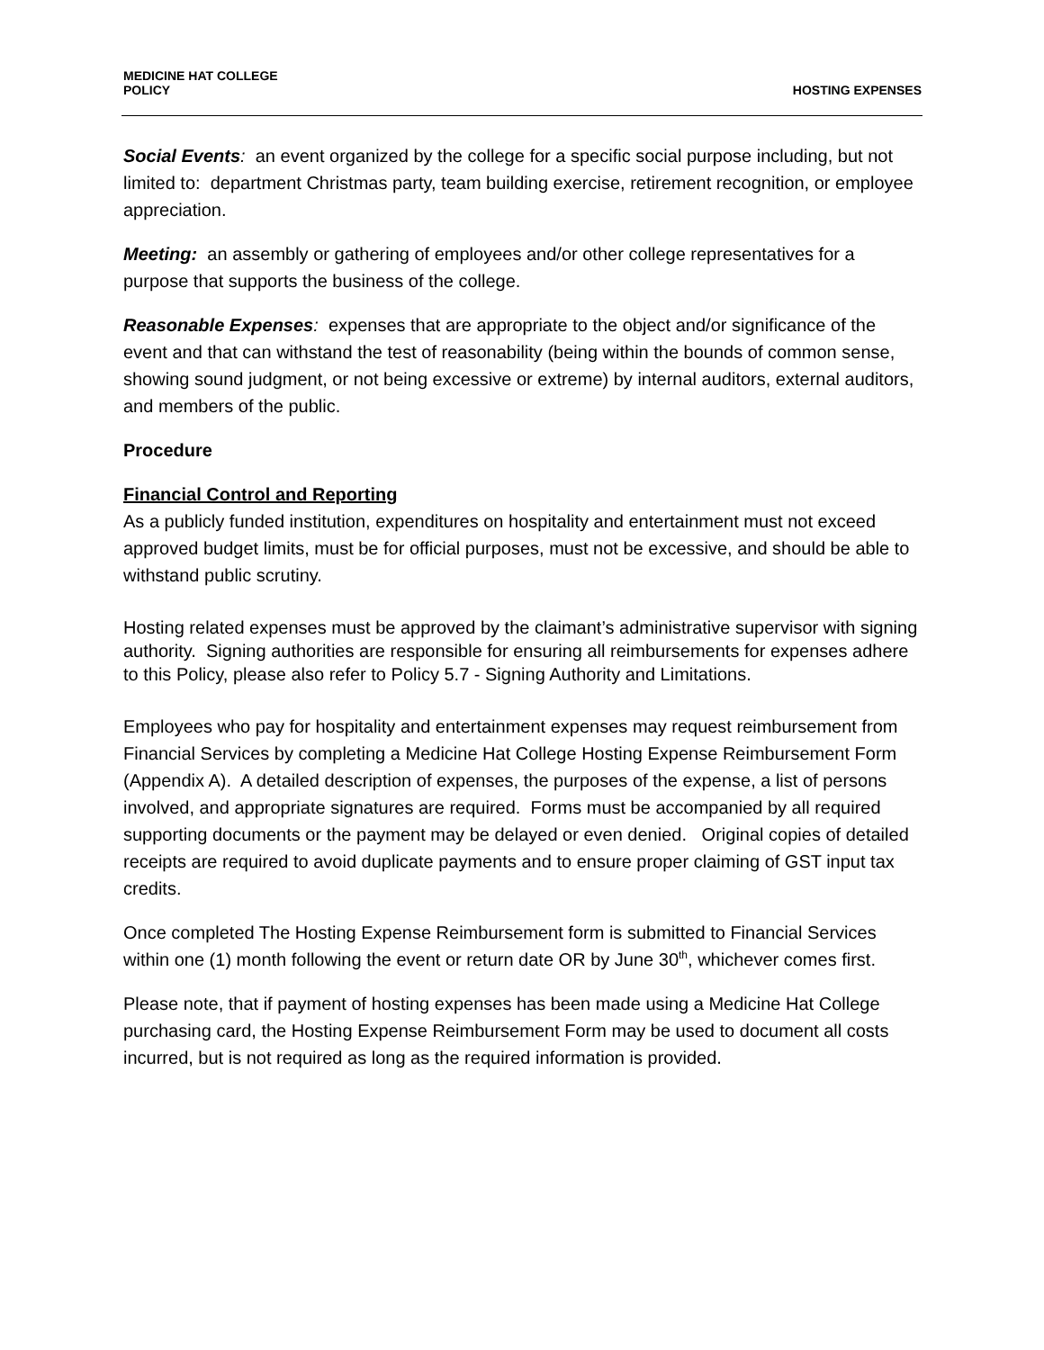MEDICINE HAT COLLEGE
POLICY
HOSTING EXPENSES
Social Events: an event organized by the college for a specific social purpose including, but not limited to: department Christmas party, team building exercise, retirement recognition, or employee appreciation.
Meeting: an assembly or gathering of employees and/or other college representatives for a purpose that supports the business of the college.
Reasonable Expenses: expenses that are appropriate to the object and/or significance of the event and that can withstand the test of reasonability (being within the bounds of common sense, showing sound judgment, or not being excessive or extreme) by internal auditors, external auditors, and members of the public.
Procedure
Financial Control and Reporting
As a publicly funded institution, expenditures on hospitality and entertainment must not exceed approved budget limits, must be for official purposes, must not be excessive, and should be able to withstand public scrutiny.
Hosting related expenses must be approved by the claimant’s administrative supervisor with signing authority. Signing authorities are responsible for ensuring all reimbursements for expenses adhere to this Policy, please also refer to Policy 5.7 - Signing Authority and Limitations.
Employees who pay for hospitality and entertainment expenses may request reimbursement from Financial Services by completing a Medicine Hat College Hosting Expense Reimbursement Form (Appendix A). A detailed description of expenses, the purposes of the expense, a list of persons involved, and appropriate signatures are required. Forms must be accompanied by all required supporting documents or the payment may be delayed or even denied. Original copies of detailed receipts are required to avoid duplicate payments and to ensure proper claiming of GST input tax credits.
Once completed The Hosting Expense Reimbursement form is submitted to Financial Services within one (1) month following the event or return date OR by June 30<sup>th</sup>, whichever comes first.
Please note, that if payment of hosting expenses has been made using a Medicine Hat College purchasing card, the Hosting Expense Reimbursement Form may be used to document all costs incurred, but is not required as long as the required information is provided.